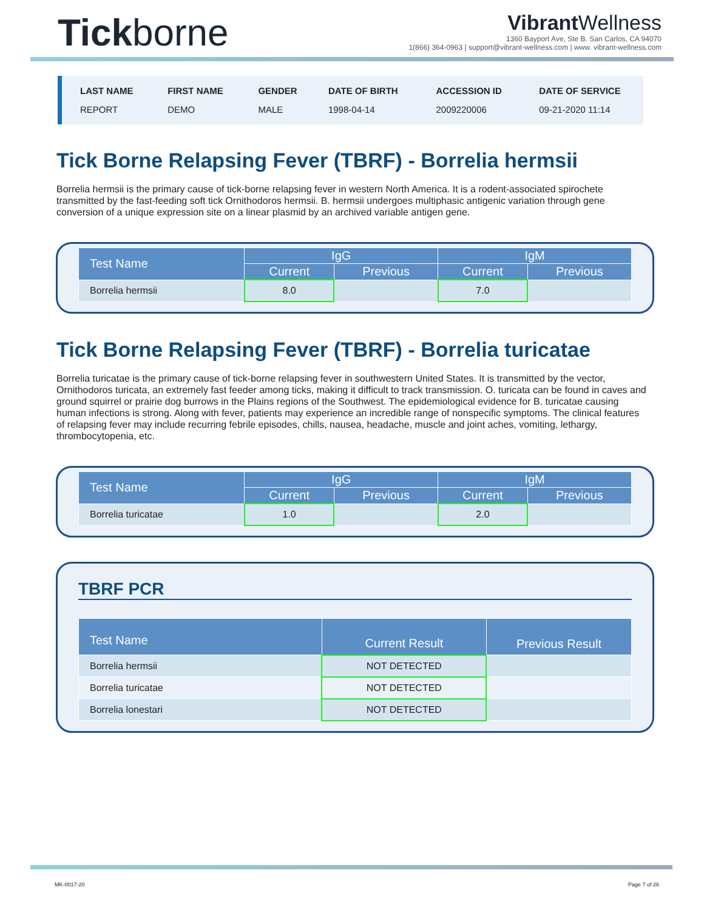Tickborne
Vibrant Wellness
1360 Bayport Ave, Ste B. San Carlos, CA 94070
1(866) 364-0963 | support@vibrant-wellness.com | www. vibrant-wellness.com
| LAST NAME | FIRST NAME | GENDER | DATE OF BIRTH | ACCESSION ID | DATE OF SERVICE |
| --- | --- | --- | --- | --- | --- |
| REPORT | DEMO | MALE | 1998-04-14 | 2009220006 | 09-21-2020 11:14 |
Tick Borne Relapsing Fever (TBRF) - Borrelia hermsii
Borrelia hermsii is the primary cause of tick-borne relapsing fever in western North America. It is a rodent-associated spirochete transmitted by the fast-feeding soft tick Ornithodoros hermsii. B. hermsii undergoes multiphasic antigenic variation through gene conversion of a unique expression site on a linear plasmid by an archived variable antigen gene.
| Test Name | IgG | | IgM | |
| --- | --- | --- | --- | --- |
| | Current | Previous | Current | Previous |
| Borrelia hermsii | 8.0 | | 7.0 | |
Tick Borne Relapsing Fever (TBRF) - Borrelia turicatae
Borrelia turicatae is the primary cause of tick-borne relapsing fever in southwestern United States. It is transmitted by the vector, Ornithodoros turicata, an extremely fast feeder among ticks, making it difficult to track transmission. O. turicata can be found in caves and ground squirrel or prairie dog burrows in the Plains regions of the Southwest. The epidemiological evidence for B. turicatae causing human infections is strong. Along with fever, patients may experience an incredible range of nonspecific symptoms. The clinical features of relapsing fever may include recurring febrile episodes, chills, nausea, headache, muscle and joint aches, vomiting, lethargy, thrombocytopenia, etc.
| Test Name | IgG | | IgM | |
| --- | --- | --- | --- | --- |
| | Current | Previous | Current | Previous |
| Borrelia turicatae | 1.0 | | 2.0 | |
TBRF PCR
| Test Name | Current Result | Previous Result |
| --- | --- | --- |
| Borrelia hermsii | NOT DETECTED | |
| Borrelia turicatae | NOT DETECTED | |
| Borrelia lonestari | NOT DETECTED | |
MK-0017-20 Page 7 of 26